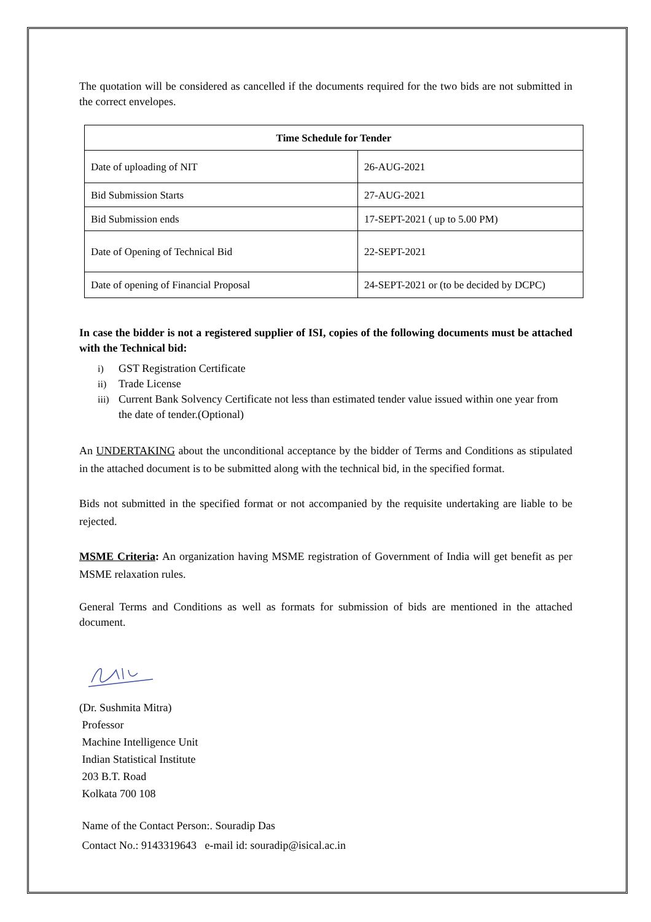The quotation will be considered as cancelled if the documents required for the two bids are not submitted in the correct envelopes.
| Time Schedule for Tender | |
| --- | --- |
| Date of uploading of NIT | 26-AUG-2021 |
| Bid Submission Starts | 27-AUG-2021 |
| Bid Submission ends | 17-SEPT-2021 ( up to 5.00 PM) |
| Date of Opening of Technical Bid | 22-SEPT-2021 |
| Date of opening of Financial Proposal | 24-SEPT-2021 or (to be decided by DCPC) |
In case the bidder is not a registered supplier of ISI, copies of the following documents must be attached with the Technical bid:
i) GST Registration Certificate
ii) Trade License
iii)
Current Bank Solvency Certificate not less than estimated tender value issued within one year from the date of tender.(Optional)
An UNDERTAKING about the unconditional acceptance by the bidder of Terms and Conditions as stipulated in the attached document is to be submitted along with the technical bid, in the specified format.
Bids not submitted in the specified format or not accompanied by the requisite undertaking are liable to be rejected.
MSME Criteria: An organization having MSME registration of Government of India will get benefit as per MSME relaxation rules.
General Terms and Conditions as well as formats for submission of bids are mentioned in the attached document.
(Dr. Sushmita Mitra)
Professor
Machine Intelligence Unit
Indian Statistical Institute
203 B.T. Road
Kolkata 700 108
Name of the Contact Person:. Souradip Das
Contact No.: 9143319643 e-mail id: souradip@isical.ac.in